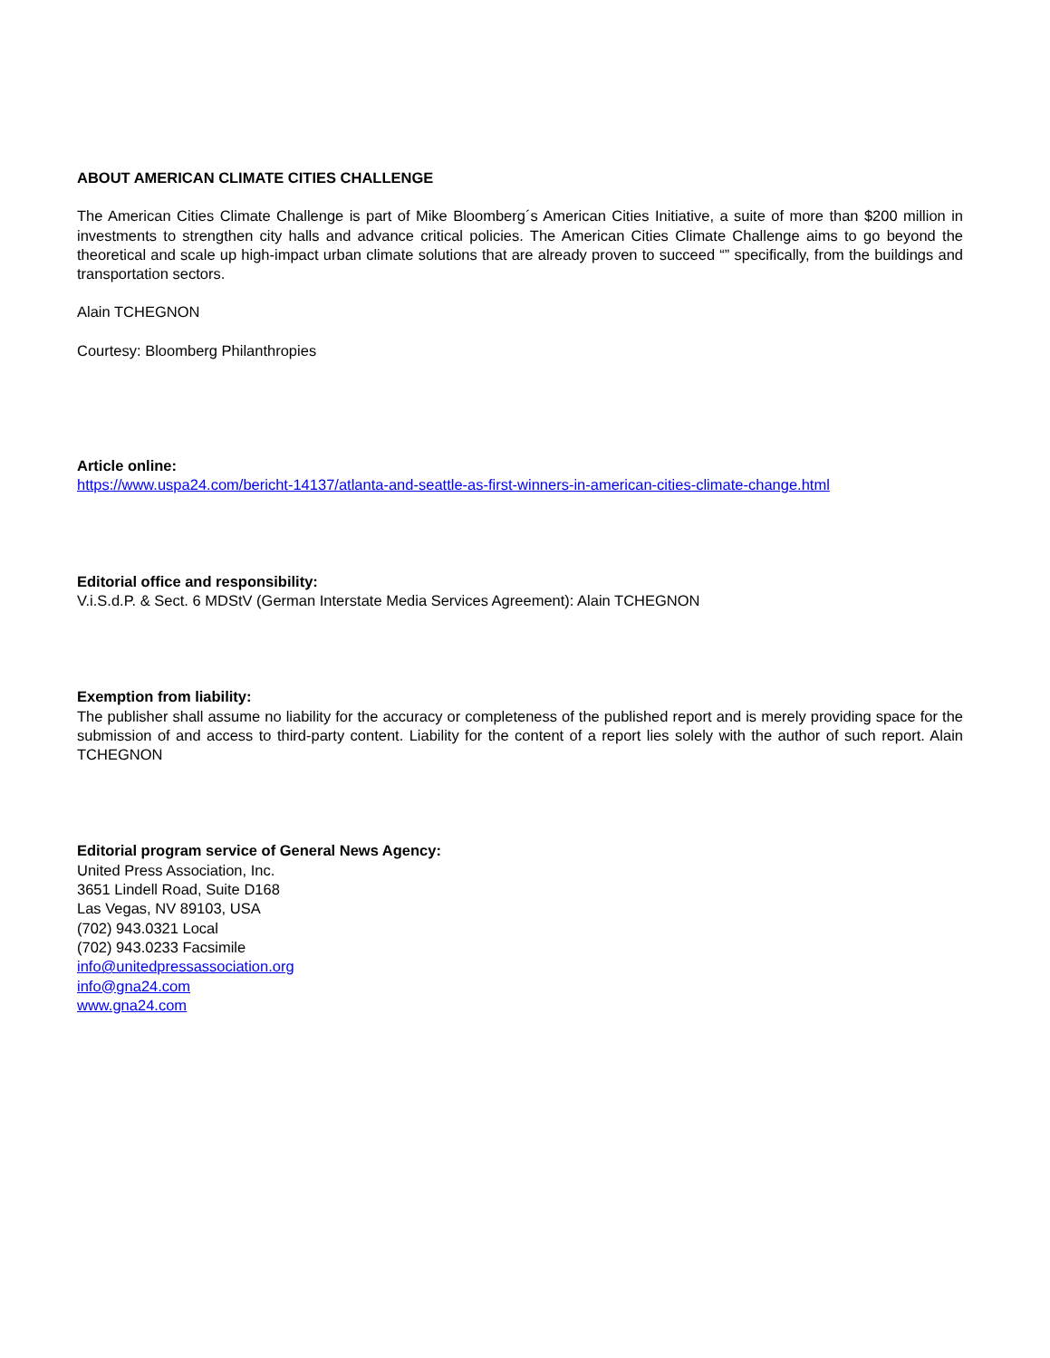ABOUT AMERICAN CLIMATE CITIES CHALLENGE
The American Cities Climate Challenge is part of Mike Bloomberg´s American Cities Initiative, a suite of more than $200 million in investments to strengthen city halls and advance critical policies. The American Cities Climate Challenge aims to go beyond the theoretical and scale up high-impact urban climate solutions that are already proven to succeed “” specifically, from the buildings and transportation sectors.
Alain TCHEGNON
Courtesy: Bloomberg Philanthropies
Article online:
https://www.uspa24.com/bericht-14137/atlanta-and-seattle-as-first-winners-in-american-cities-climate-change.html
Editorial office and responsibility:
V.i.S.d.P. & Sect. 6 MDStV (German Interstate Media Services Agreement): Alain TCHEGNON
Exemption from liability:
The publisher shall assume no liability for the accuracy or completeness of the published report and is merely providing space for the submission of and access to third-party content. Liability for the content of a report lies solely with the author of such report. Alain TCHEGNON
Editorial program service of General News Agency:
United Press Association, Inc.
3651 Lindell Road, Suite D168
Las Vegas, NV 89103, USA
(702) 943.0321 Local
(702) 943.0233 Facsimile
info@unitedpressassociation.org
info@gna24.com
www.gna24.com